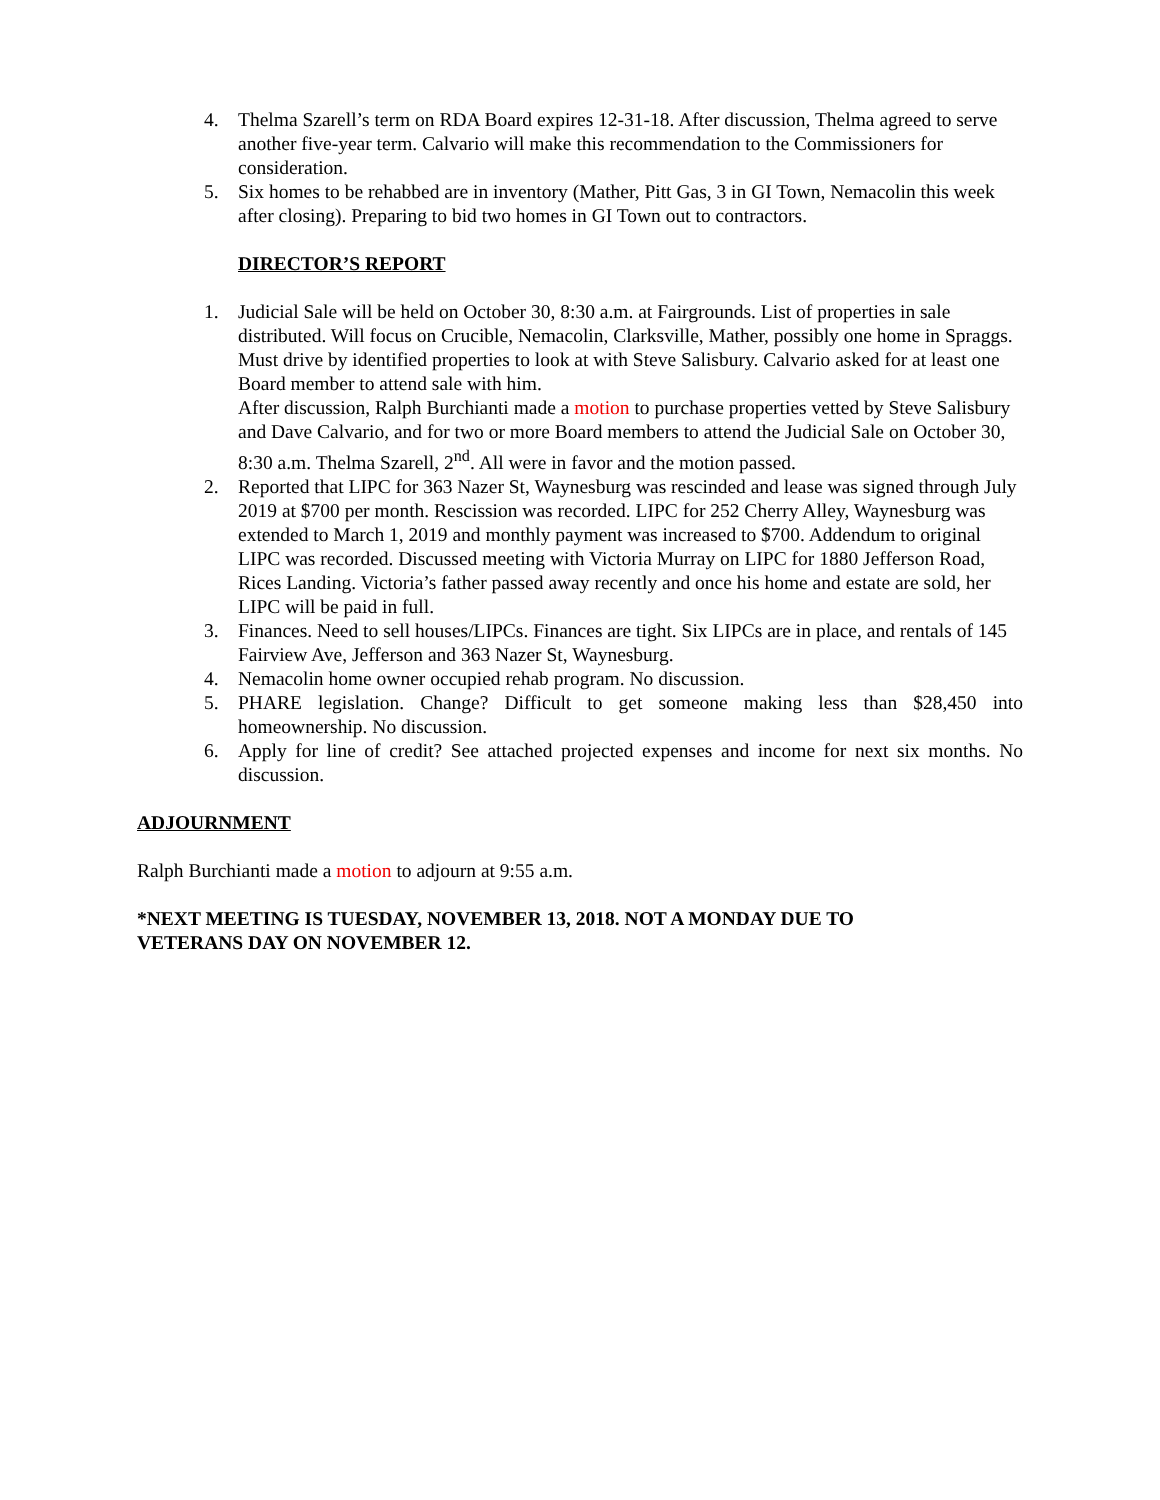4. Thelma Szarell’s term on RDA Board expires 12-31-18. After discussion, Thelma agreed to serve another five-year term. Calvario will make this recommendation to the Commissioners for consideration.
5. Six homes to be rehabbed are in inventory (Mather, Pitt Gas, 3 in GI Town, Nemacolin this week after closing). Preparing to bid two homes in GI Town out to contractors.
DIRECTOR’S REPORT
1. Judicial Sale will be held on October 30, 8:30 a.m. at Fairgrounds. List of properties in sale distributed. Will focus on Crucible, Nemacolin, Clarksville, Mather, possibly one home in Spraggs. Must drive by identified properties to look at with Steve Salisbury. Calvario asked for at least one Board member to attend sale with him.
After discussion, Ralph Burchianti made a motion to purchase properties vetted by Steve Salisbury and Dave Calvario, and for two or more Board members to attend the Judicial Sale on October 30, 8:30 a.m. Thelma Szarell, 2<sup>nd</sup>. All were in favor and the motion passed.
2. Reported that LIPC for 363 Nazer St, Waynesburg was rescinded and lease was signed through July 2019 at $700 per month. Rescission was recorded. LIPC for 252 Cherry Alley, Waynesburg was extended to March 1, 2019 and monthly payment was increased to $700. Addendum to original LIPC was recorded. Discussed meeting with Victoria Murray on LIPC for 1880 Jefferson Road, Rices Landing. Victoria’s father passed away recently and once his home and estate are sold, her LIPC will be paid in full.
3. Finances. Need to sell houses/LIPCs. Finances are tight. Six LIPCs are in place, and rentals of 145 Fairview Ave, Jefferson and 363 Nazer St, Waynesburg.
4. Nemacolin home owner occupied rehab program. No discussion.
5. PHARE legislation. Change? Difficult to get someone making less than $28,450 into homeownership. No discussion.
6. Apply for line of credit? See attached projected expenses and income for next six months. No discussion.
ADJOURNMENT
Ralph Burchianti made a motion to adjourn at 9:55 a.m.
*NEXT MEETING IS TUESDAY, NOVEMBER 13, 2018. NOT A MONDAY DUE TO
VETERANS DAY ON NOVEMBER 12.